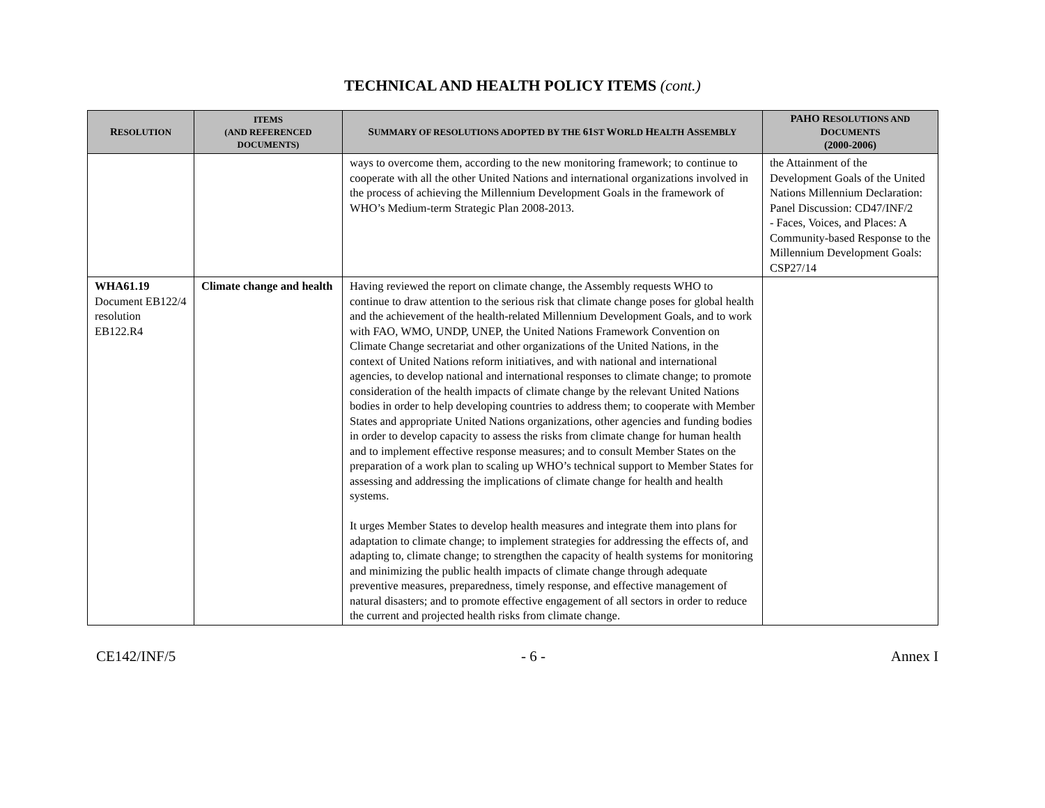TECHNICAL AND HEALTH POLICY ITEMS (cont.)
| R ESOLUTION | ITEMS (AND REFERENCED DOCUMENTS) | S UMMARY OF RESOLUTIONS ADOPTED BY THE 61 ST W ORLD H EALTH A SSEMBLY | PAHO R ESOLUTIONS AND D OCUMENTS (2000-2006) |
| --- | --- | --- | --- |
| | | ways to overcome them, according to the new monitoring framework; to continue to cooperate with all the other United Nations and international organizations involved in the process of achieving the Millennium Development Goals in the framework of WHO’s Medium-term Strategic Plan 2008-2013. | the Attainment of the Development Goals of the United Nations Millennium Declaration: Panel Discussion: CD47/INF/2 - Faces, Voices, and Places: A Community-based Response to the Millennium Development Goals: CSP27/14 |
| WHA61.19 Document EB122/4 resolution EB122.R4 | Climate change and health | Having reviewed the report on climate change, the Assembly requests WHO to continue to draw attention to the serious risk that climate change poses for global health and the achievement of the health-related Millennium Development Goals, and to work with FAO, WMO, UNDP, UNEP, the United Nations Framework Convention on Climate Change secretariat and other organizations of the United Nations, in the context of United Nations reform initiatives, and with national and international agencies, to develop national and international responses to climate change; to promote consideration of the health impacts of climate change by the relevant United Nations bodies in order to help developing countries to address them; to cooperate with Member States and appropriate United Nations organizations, other agencies and funding bodies in order to develop capacity to assess the risks from climate change for human health and to implement effective response measures; and to consult Member States on the preparation of a work plan to scaling up WHO’s technical support to Member States for assessing and addressing the implications of climate change for health and health systems. It urges Member States to develop health measures and integrate them into plans for adaptation to climate change; to implement strategies for addressing the effects of, and adapting to, climate change; to strengthen the capacity of health systems for monitoring and minimizing the public health impacts of climate change through adequate preventive measures, preparedness, timely response, and effective management of natural disasters; and to promote effective engagement of all sectors in order to reduce the current and projected health risks from climate change. | |
CE142/INF/5 - 6 - Annex I